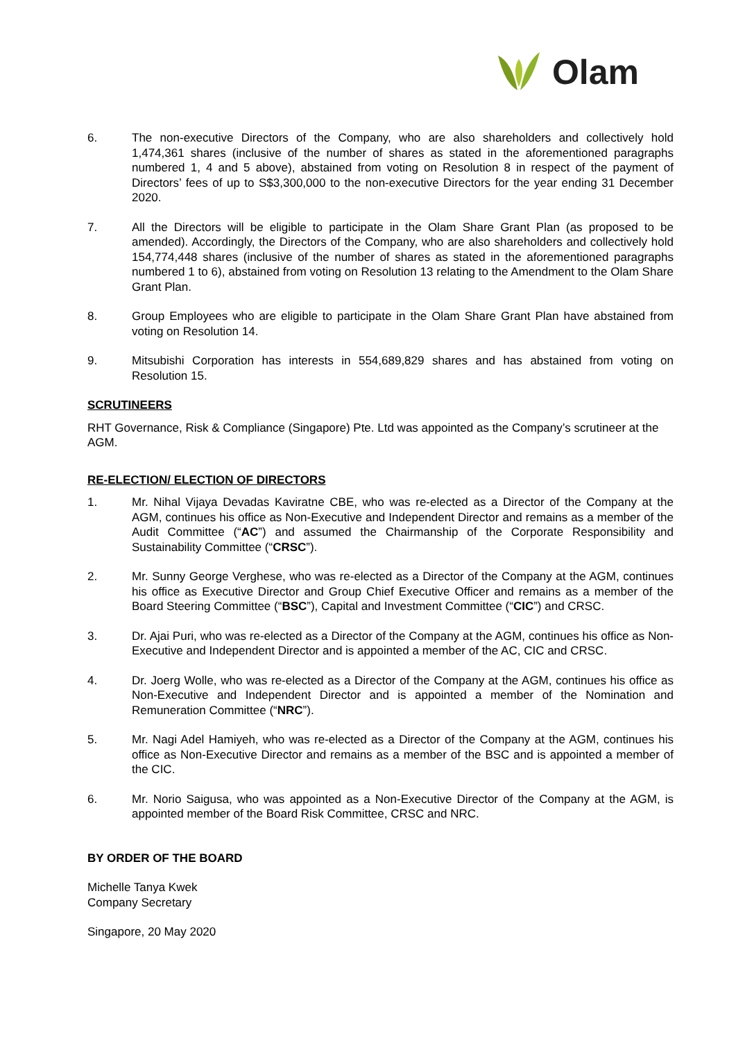Olam
6. The non-executive Directors of the Company, who are also shareholders and collectively hold 1,474,361 shares (inclusive of the number of shares as stated in the aforementioned paragraphs numbered 1, 4 and 5 above), abstained from voting on Resolution 8 in respect of the payment of Directors’ fees of up to S$3,300,000 to the non-executive Directors for the year ending 31 December 2020.
7. All the Directors will be eligible to participate in the Olam Share Grant Plan (as proposed to be amended). Accordingly, the Directors of the Company, who are also shareholders and collectively hold 154,774,448 shares (inclusive of the number of shares as stated in the aforementioned paragraphs numbered 1 to 6), abstained from voting on Resolution 13 relating to the Amendment to the Olam Share Grant Plan.
8. Group Employees who are eligible to participate in the Olam Share Grant Plan have abstained from voting on Resolution 14.
9. Mitsubishi Corporation has interests in 554,689,829 shares and has abstained from voting on Resolution 15.
SCRUTINEERS
RHT Governance, Risk & Compliance (Singapore) Pte. Ltd was appointed as the Company’s scrutineer at the AGM.
RE-ELECTION/ ELECTION OF DIRECTORS
1. Mr. Nihal Vijaya Devadas Kaviratne CBE, who was re-elected as a Director of the Company at the AGM, continues his office as Non-Executive and Independent Director and remains as a member of the Audit Committee (“AC”) and assumed the Chairmanship of the Corporate Responsibility and Sustainability Committee (“CRSC”).
2. Mr. Sunny George Verghese, who was re-elected as a Director of the Company at the AGM, continues his office as Executive Director and Group Chief Executive Officer and remains as a member of the Board Steering Committee (“BSC”), Capital and Investment Committee (“CIC”) and CRSC.
3. Dr. Ajai Puri, who was re-elected as a Director of the Company at the AGM, continues his office as Non-Executive and Independent Director and is appointed a member of the AC, CIC and CRSC.
4. Dr. Joerg Wolle, who was re-elected as a Director of the Company at the AGM, continues his office as Non-Executive and Independent Director and is appointed a member of the Nomination and Remuneration Committee (“NRC”).
5. Mr. Nagi Adel Hamiyeh, who was re-elected as a Director of the Company at the AGM, continues his office as Non-Executive Director and remains as a member of the BSC and is appointed a member of the CIC.
6. Mr. Norio Saigusa, who was appointed as a Non-Executive Director of the Company at the AGM, is appointed member of the Board Risk Committee, CRSC and NRC.
BY ORDER OF THE BOARD
Michelle Tanya Kwek
Company Secretary
Singapore, 20 May 2020